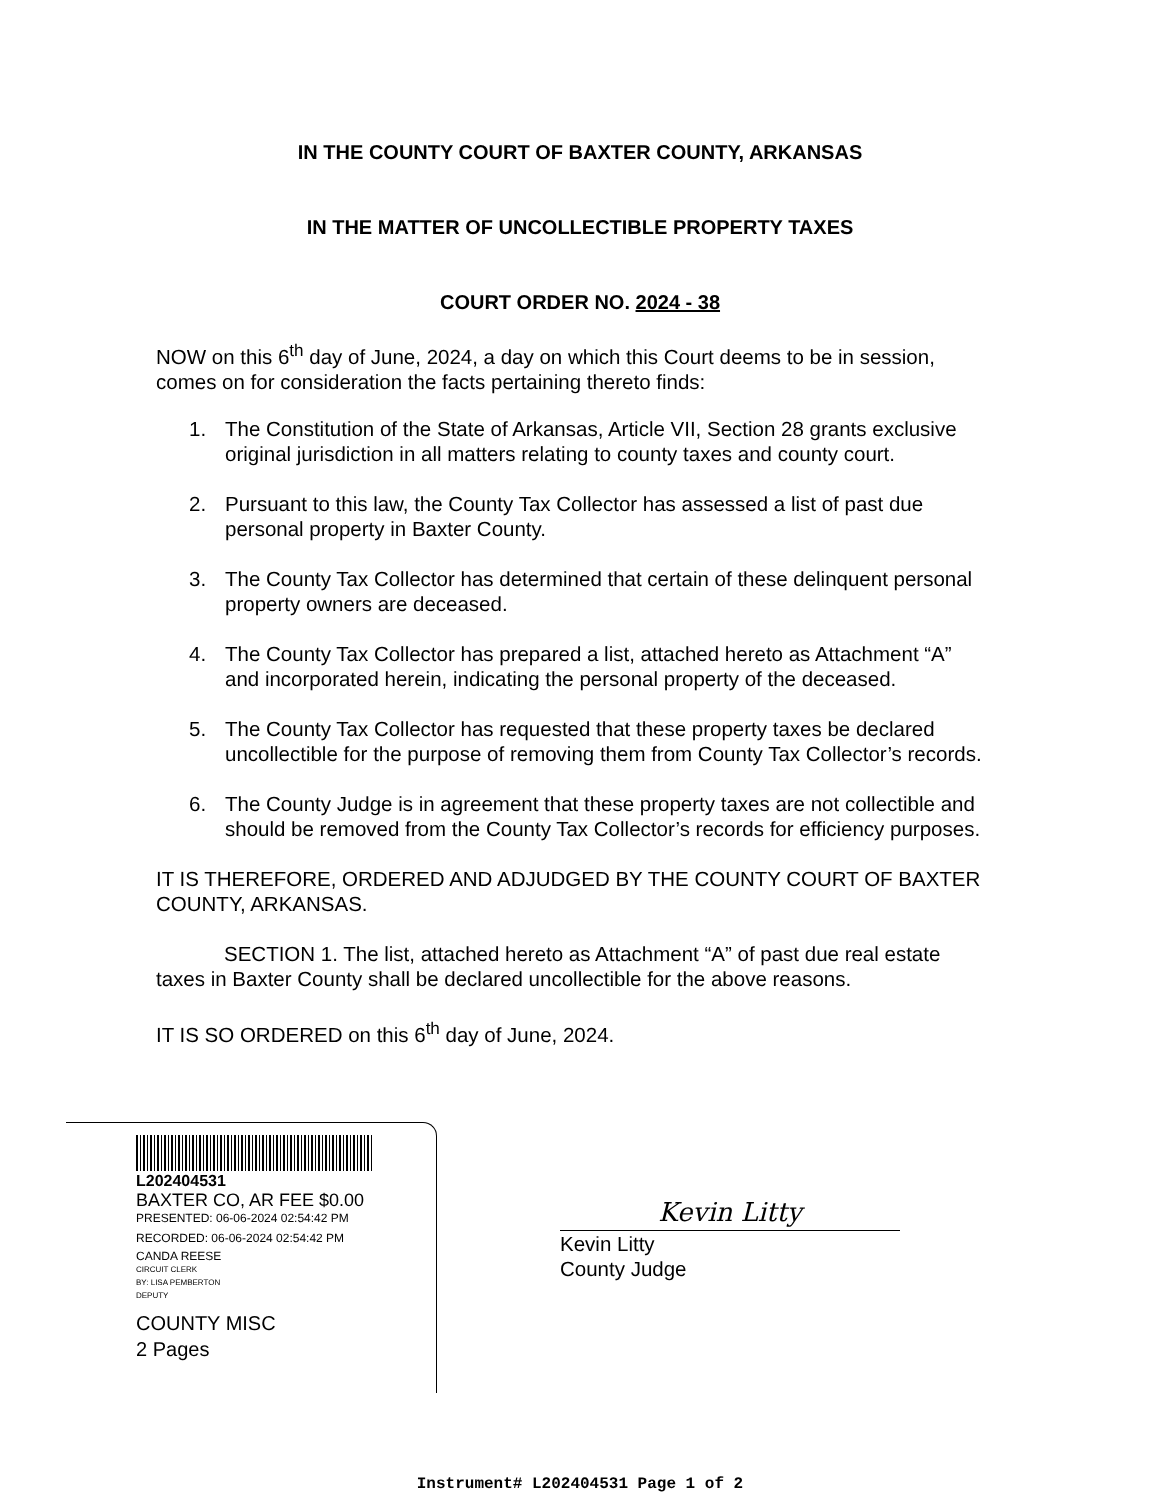IN THE COUNTY COURT OF BAXTER COUNTY, ARKANSAS
IN THE MATTER OF UNCOLLECTIBLE PROPERTY TAXES
COURT ORDER NO. 2024 - 38
NOW on this 6<sup>th</sup> day of June, 2024, a day on which this Court deems to be in session, comes on for consideration the facts pertaining thereto finds:
1. The Constitution of the State of Arkansas, Article VII, Section 28 grants exclusive original jurisdiction in all matters relating to county taxes and county court.
2. Pursuant to this law, the County Tax Collector has assessed a list of past due personal property in Baxter County.
3. The County Tax Collector has determined that certain of these delinquent personal property owners are deceased.
4. The County Tax Collector has prepared a list, attached hereto as Attachment “A” and incorporated herein, indicating the personal property of the deceased.
5. The County Tax Collector has requested that these property taxes be declared uncollectible for the purpose of removing them from County Tax Collector’s records.
6. The County Judge is in agreement that these property taxes are not collectible and should be removed from the County Tax Collector’s records for efficiency purposes.
IT IS THEREFORE, ORDERED AND ADJUDGED BY THE COUNTY COURT OF BAXTER COUNTY, ARKANSAS.
SECTION 1. The list, attached hereto as Attachment “A” of past due real estate taxes in Baxter County shall be declared uncollectible for the above reasons.
IT IS SO ORDERED on this 6<sup>th</sup> day of June, 2024.
L202404531
BAXTER CO, AR FEE $0.00
PRESENTED: 06-06-2024 02:54:42 PM
RECORDED: 06-06-2024 02:54:42 PM
CANDA REESE
CIRCUIT CLERK
BY: LISA PEMBERTON
DEPUTY
COUNTY MISC
2 Pages
Kevin Litty
Kevin Litty
County Judge
Instrument# L202404531 Page 1 of 2